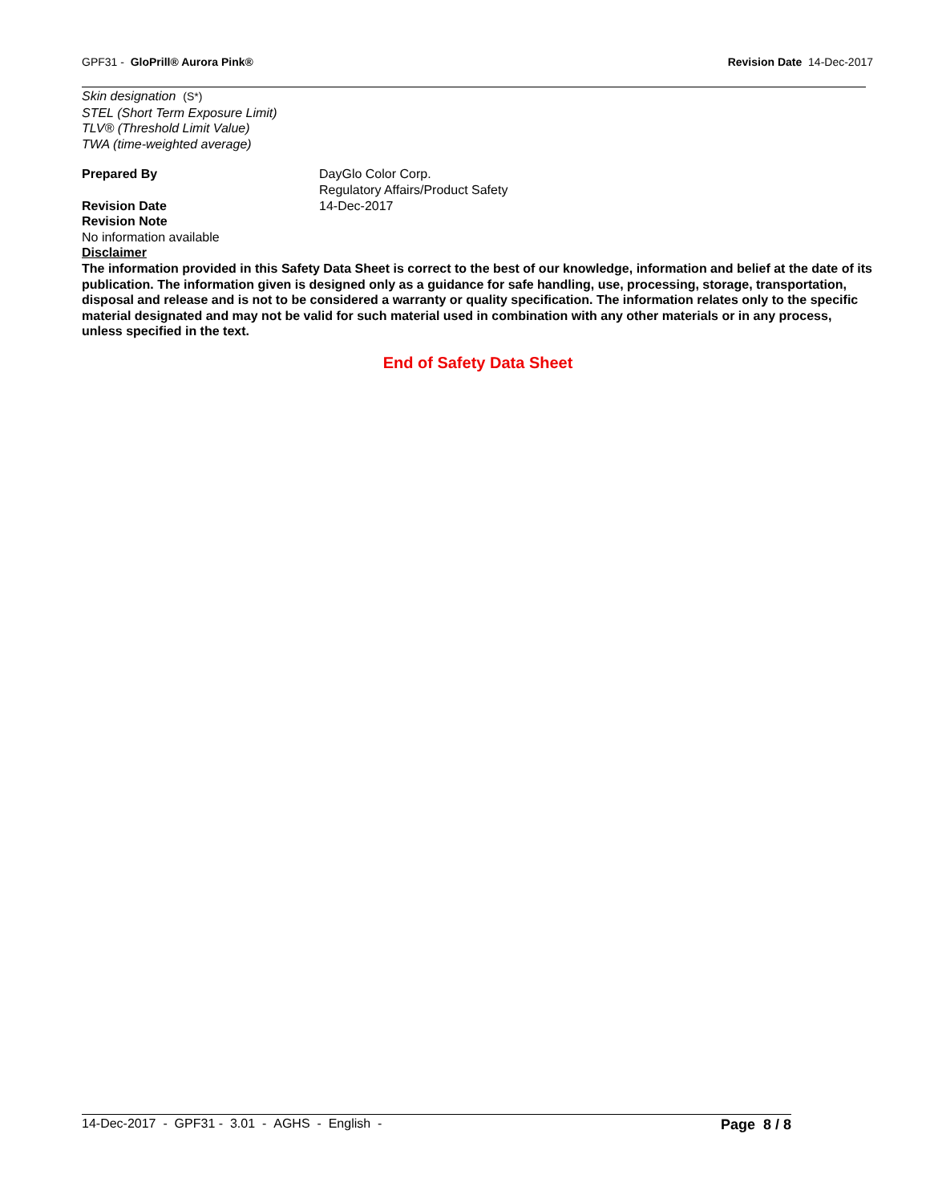GPF31 - GloPrill® Aurora Pink®
Revision Date 14-Dec-2017
Skin designation (S*)
STEL (Short Term Exposure Limit)
TLV® (Threshold Limit Value)
TWA (time-weighted average)
Prepared By DayGlo Color Corp.
Regulatory Affairs/Product Safety
Revision Date 14-Dec-2017
Revision Note
No information available
Disclaimer
The information provided in this Safety Data Sheet is correct to the best of our knowledge, information and belief at the date of its publication. The information given is designed only as a guidance for safe handling, use, processing, storage, transportation, disposal and release and is not to be considered a warranty or quality specification. The information relates only to the specific material designated and may not be valid for such material used in combination with any other materials or in any process, unless specified in the text.
End of Safety Data Sheet
14-Dec-2017 - GPF31 - 3.01 - AGHS - English -
Page 8 / 8